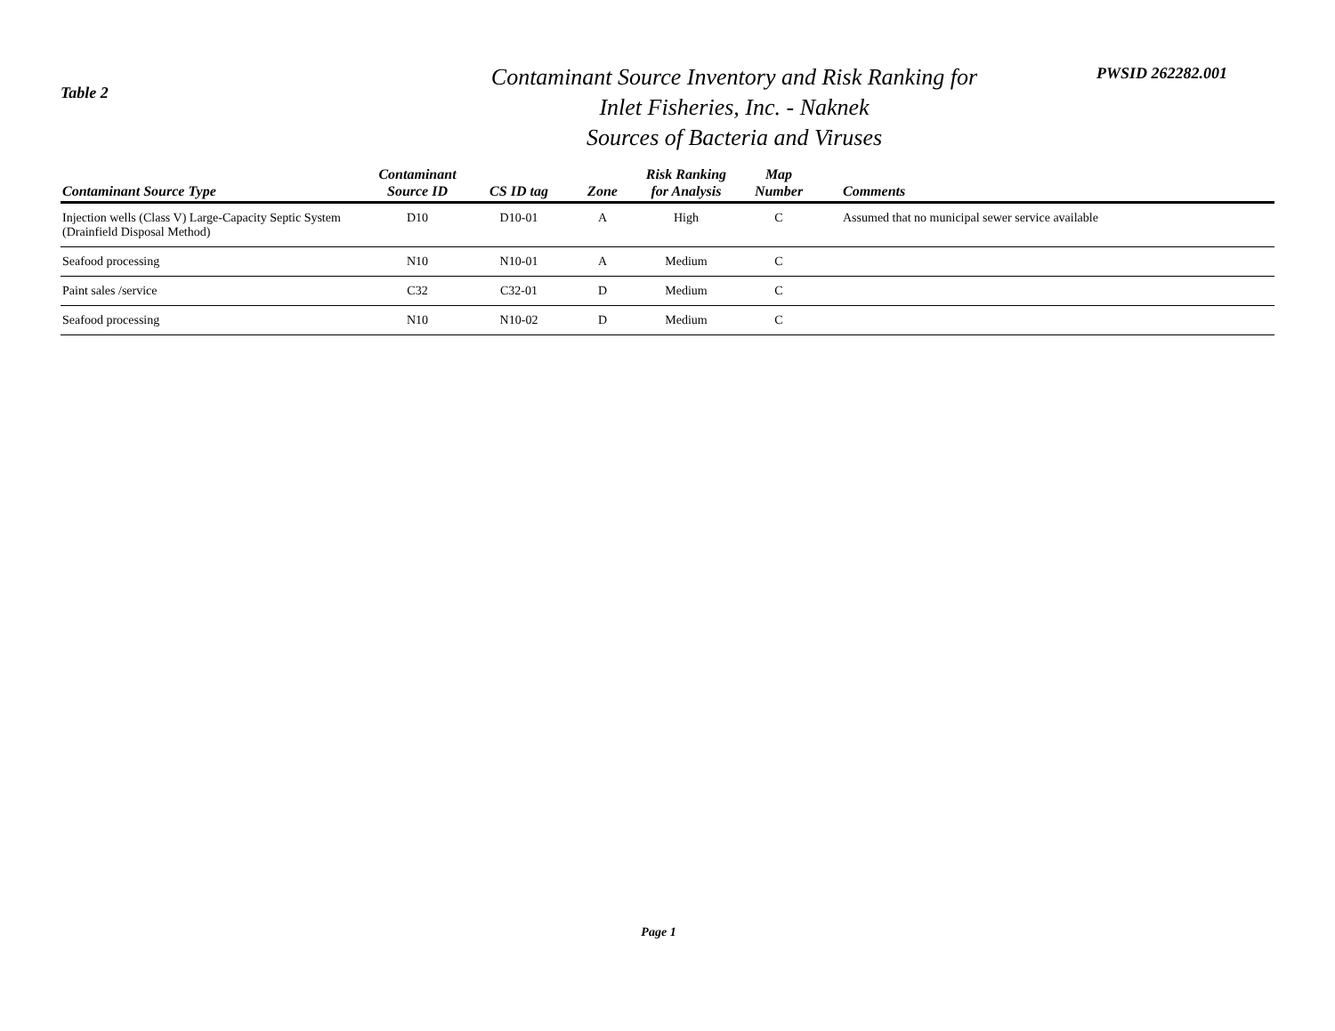Table 2
Contaminant Source Inventory and Risk Ranking for
Inlet Fisheries, Inc. - Naknek
Sources of Bacteria and Viruses
PWSID 262282.001
| Contaminant Source Type | Contaminant Source ID | CS ID tag | Zone | Risk Ranking for Analysis | Map Number | Comments |
| --- | --- | --- | --- | --- | --- | --- |
| Injection wells (Class V) Large-Capacity Septic System (Drainfield Disposal Method) | D10 | D10-01 | A | High | C | Assumed that no municipal sewer service available |
| Seafood processing | N10 | N10-01 | A | Medium | C | |
| Paint sales /service | C32 | C32-01 | D | Medium | C | |
| Seafood processing | N10 | N10-02 | D | Medium | C | |
Page 1